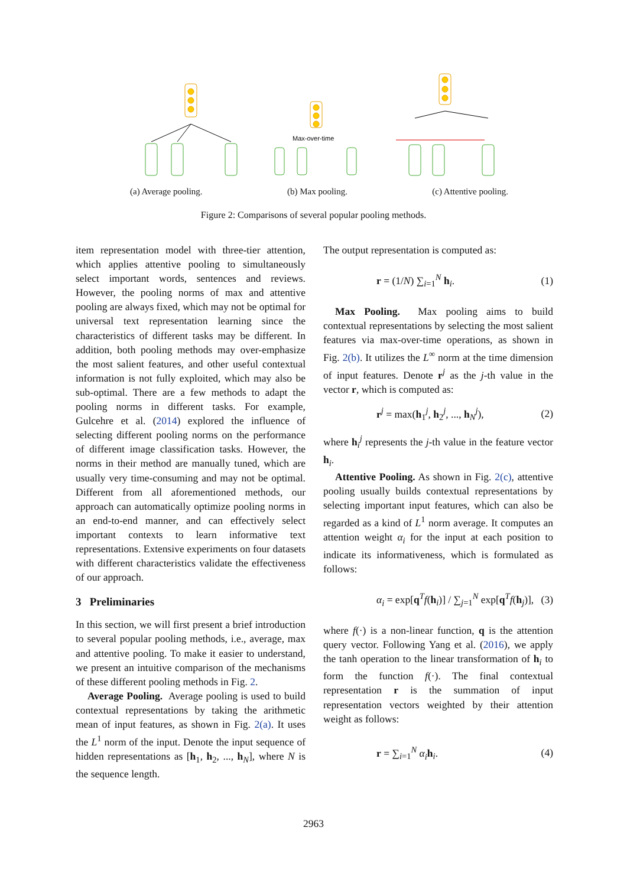Max-over-time
(a) Average pooling. (b) Max pooling. (c) Attentive pooling.
Figure 2: Comparisons of several popular pooling methods.
item representation model with three-tier attention, which applies attentive pooling to simultaneously select important words, sentences and reviews. However, the pooling norms of max and attentive pooling are always fixed, which may not be optimal for universal text representation learning since the characteristics of different tasks may be different. In addition, both pooling methods may over-emphasize the most salient features, and other useful contextual information is not fully exploited, which may also be sub-optimal. There are a few methods to adapt the pooling norms in different tasks. For example, Gulcehre et al. (2014) explored the influence of selecting different pooling norms on the performance of different image classification tasks. However, the norms in their method are manually tuned, which are usually very time-consuming and may not be optimal. Different from all aforementioned methods, our approach can automatically optimize pooling norms in an end-to-end manner, and can effectively select important contexts to learn informative text representations. Extensive experiments on four datasets with different characteristics validate the effectiveness of our approach.
3 Preliminaries
In this section, we will first present a brief introduction to several popular pooling methods, i.e., average, max and attentive pooling. To make it easier to understand, we present an intuitive comparison of the mechanisms of these different pooling methods in Fig. 2.
Average Pooling. Average pooling is used to build contextual representations by taking the arithmetic mean of input features, as shown in Fig. 2(a). It uses the L<sup>1</sup> norm of the input. Denote the input sequence of hidden representations as [h<sub>1</sub>, h<sub>2</sub>, ..., h<sub>N</sub>], where N is the sequence length.
The output representation is computed as:
r = (1/N) ∑<sub>i=1</sub><sup>N</sup> h<sub>i</sub>. (1)
Max Pooling. Max pooling aims to build contextual representations by selecting the most salient features via max-over-time operations, as shown in Fig. 2(b). It utilizes the L<sup>∞</sup> norm at the time dimension of input features. Denote r<sup>j</sup> as the j-th value in the vector r, which is computed as:
r<sup>j</sup> = max(h<sub>1</sub><sup>j</sup>, h<sub>2</sub><sup>j</sup>, ..., h<sub>N</sub><sup>j</sup>), (2)
where h<sub>i</sub><sup>j</sup> represents the j-th value in the feature vector h<sub>i</sub>.
Attentive Pooling. As shown in Fig. 2(c), attentive pooling usually builds contextual representations by selecting important input features, which can also be regarded as a kind of L<sup>1</sup> norm average. It computes an attention weight α<sub>i</sub> for the input at each position to indicate its informativeness, which is formulated as follows:
α<sub>i</sub> = exp[q<sup>T</sup>f(h<sub>i</sub>)] / ∑<sub>j=1</sub><sup>N</sup> exp[q<sup>T</sup>f(h<sub>j</sub>)], (3)
where f(·) is a non-linear function, q is the attention query vector. Following Yang et al. (2016), we apply the tanh operation to the linear transformation of h<sub>i</sub> to form the function f(·). The final contextual representation r is the summation of input representation vectors weighted by their attention weight as follows:
r = ∑<sub>i=1</sub><sup>N</sup> α<sub>i</sub> h<sub>i</sub>. (4)
2963